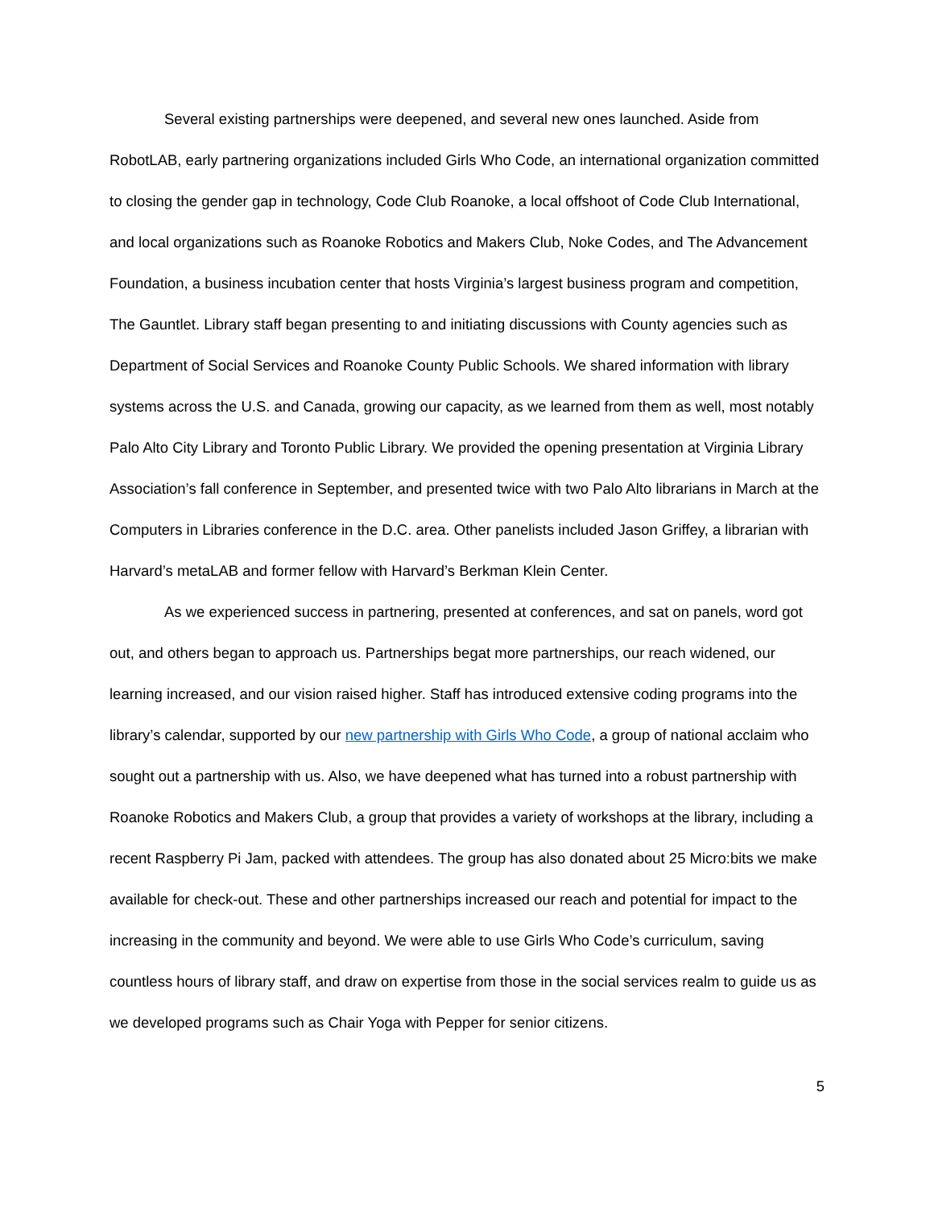Several existing partnerships were deepened, and several new ones launched. Aside from RobotLAB, early partnering organizations included Girls Who Code, an international organization committed to closing the gender gap in technology, Code Club Roanoke, a local offshoot of Code Club International, and local organizations such as Roanoke Robotics and Makers Club, Noke Codes, and The Advancement Foundation, a business incubation center that hosts Virginia’s largest business program and competition, The Gauntlet. Library staff began presenting to and initiating discussions with County agencies such as Department of Social Services and Roanoke County Public Schools. We shared information with library systems across the U.S. and Canada, growing our capacity, as we learned from them as well, most notably Palo Alto City Library and Toronto Public Library. We provided the opening presentation at Virginia Library Association’s fall conference in September, and presented twice with two Palo Alto librarians in March at the Computers in Libraries conference in the D.C. area. Other panelists included Jason Griffey, a librarian with Harvard’s metaLAB and former fellow with Harvard’s Berkman Klein Center.
As we experienced success in partnering, presented at conferences, and sat on panels, word got out, and others began to approach us. Partnerships begat more partnerships, our reach widened, our learning increased, and our vision raised higher. Staff has introduced extensive coding programs into the library’s calendar, supported by our new partnership with Girls Who Code, a group of national acclaim who sought out a partnership with us. Also, we have deepened what has turned into a robust partnership with Roanoke Robotics and Makers Club, a group that provides a variety of workshops at the library, including a recent Raspberry Pi Jam, packed with attendees. The group has also donated about 25 Micro:bits we make available for check-out. These and other partnerships increased our reach and potential for impact to the increasing in the community and beyond. We were able to use Girls Who Code’s curriculum, saving countless hours of library staff, and draw on expertise from those in the social services realm to guide us as we developed programs such as Chair Yoga with Pepper for senior citizens.
5